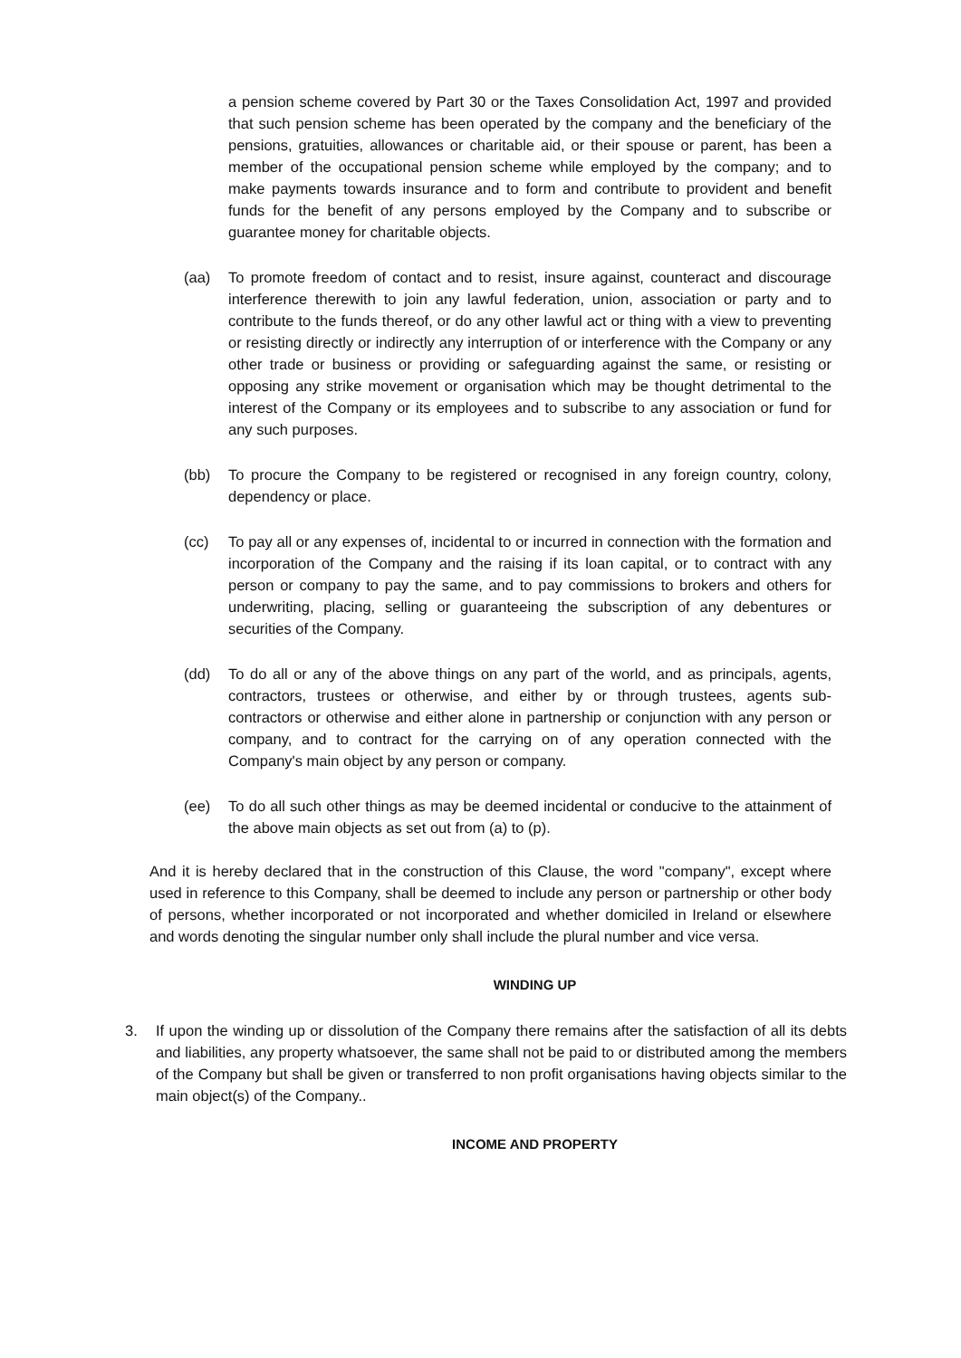a pension scheme covered by Part 30 or the Taxes Consolidation Act, 1997 and provided that such pension scheme has been operated by the company and the beneficiary of the pensions, gratuities, allowances or charitable aid, or their spouse or parent, has been a member of the occupational pension scheme while employed by the company; and to make payments towards insurance and to form and contribute to provident and benefit funds for the benefit of any persons employed by the Company and to subscribe or guarantee money for charitable objects.
(aa) To promote freedom of contact and to resist, insure against, counteract and discourage interference therewith to join any lawful federation, union, association or party and to contribute to the funds thereof, or do any other lawful act or thing with a view to preventing or resisting directly or indirectly any interruption of or interference with the Company or any other trade or business or providing or safeguarding against the same, or resisting or opposing any strike movement or organisation which may be thought detrimental to the interest of the Company or its employees and to subscribe to any association or fund for any such purposes.
(bb) To procure the Company to be registered or recognised in any foreign country, colony, dependency or place.
(cc) To pay all or any expenses of, incidental to or incurred in connection with the formation and incorporation of the Company and the raising if its loan capital, or to contract with any person or company to pay the same, and to pay commissions to brokers and others for underwriting, placing, selling or guaranteeing the subscription of any debentures or securities of the Company.
(dd) To do all or any of the above things on any part of the world, and as principals, agents, contractors, trustees or otherwise, and either by or through trustees, agents sub-contractors or otherwise and either alone in partnership or conjunction with any person or company, and to contract for the carrying on of any operation connected with the Company's main object by any person or company.
(ee) To do all such other things as may be deemed incidental or conducive to the attainment of the above main objects as set out from (a) to (p).
And it is hereby declared that in the construction of this Clause, the word "company", except where used in reference to this Company, shall be deemed to include any person or partnership or other body of persons, whether incorporated or not incorporated and whether domiciled in Ireland or elsewhere and words denoting the singular number only shall include the plural number and vice versa.
WINDING UP
3. If upon the winding up or dissolution of the Company there remains after the satisfaction of all its debts and liabilities, any property whatsoever, the same shall not be paid to or distributed among the members of the Company but shall be given or transferred to non profit organisations having objects similar to the main object(s) of the Company..
INCOME AND PROPERTY